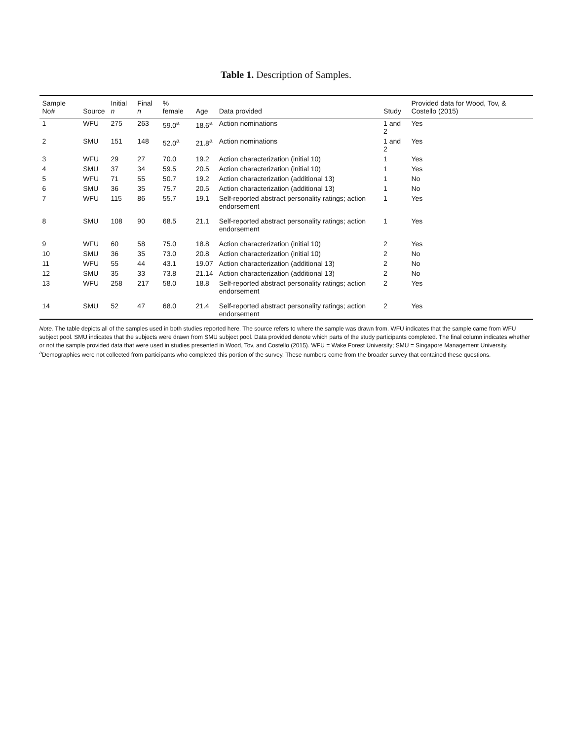Table 1. Description of Samples.
| Sample No# | Source | Initial n | Final n | % female | Age | Data provided | Study | Provided data for Wood, Tov, & Costello (2015) |
| --- | --- | --- | --- | --- | --- | --- | --- | --- |
| 1 | WFU | 275 | 263 | 59.0<sup>a</sup> | 18.6<sup>a</sup> | Action nominations | 1 and 2 | Yes |
| 2 | SMU | 151 | 148 | 52.0<sup>a</sup> | 21.8<sup>a</sup> | Action nominations | 1 and 2 | Yes |
| 3 | WFU | 29 | 27 | 70.0 | 19.2 | Action characterization (initial 10) | 1 | Yes |
| 4 | SMU | 37 | 34 | 59.5 | 20.5 | Action characterization (initial 10) | 1 | Yes |
| 5 | WFU | 71 | 55 | 50.7 | 19.2 | Action characterization (additional 13) | 1 | No |
| 6 | SMU | 36 | 35 | 75.7 | 20.5 | Action characterization (additional 13) | 1 | No |
| 7 | WFU | 115 | 86 | 55.7 | 19.1 | Self-reported abstract personality ratings; action endorsement | 1 | Yes |
| 8 | SMU | 108 | 90 | 68.5 | 21.1 | Self-reported abstract personality ratings; action endorsement | 1 | Yes |
| 9 | WFU | 60 | 58 | 75.0 | 18.8 | Action characterization (initial 10) | 2 | Yes |
| 10 | SMU | 36 | 35 | 73.0 | 20.8 | Action characterization (initial 10) | 2 | No |
| 11 | WFU | 55 | 44 | 43.1 | 19.07 | Action characterization (additional 13) | 2 | No |
| 12 | SMU | 35 | 33 | 73.8 | 21.14 | Action characterization (additional 13) | 2 | No |
| 13 | WFU | 258 | 217 | 58.0 | 18.8 | Self-reported abstract personality ratings; action endorsement | 2 | Yes |
| 14 | SMU | 52 | 47 | 68.0 | 21.4 | Self-reported abstract personality ratings; action endorsement | 2 | Yes |
Note. The table depicts all of the samples used in both studies reported here. The source refers to where the sample was drawn from. WFU indicates that the sample came from WFU subject pool. SMU indicates that the subjects were drawn from SMU subject pool. Data provided denote which parts of the study participants completed. The final column indicates whether or not the sample provided data that were used in studies presented in Wood, Tov, and Costello (2015). WFU = Wake Forest University; SMU = Singapore Management University.
<sup>a</sup> Demographics were not collected from participants who completed this portion of the survey. These numbers come from the broader survey that contained these questions.